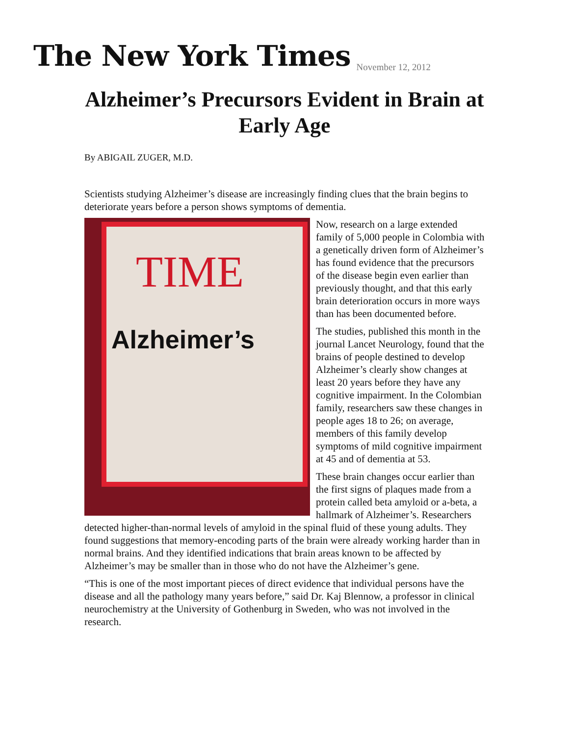The New York Times
November 12, 2012
Alzheimer’s Precursors Evident in Brain at Early Age
By ABIGAIL ZUGER, M.D.
Scientists studying Alzheimer’s disease are increasingly finding clues that the brain begins to deteriorate years before a person shows symptoms of dementia.
TIME
Alzheimer’s
Now, research on a large extended family of 5,000 people in Colombia with a genetically driven form of Alzheimer’s has found evidence that the precursors of the disease begin even earlier than previously thought, and that this early brain deterioration occurs in more ways than has been documented before.
The studies, published this month in the journal Lancet Neurology, found that the brains of people destined to develop Alzheimer’s clearly show changes at least 20 years before they have any cognitive impairment. In the Colombian family, researchers saw these changes in people ages 18 to 26; on average, members of this family develop symptoms of mild cognitive impairment at 45 and of dementia at 53.
These brain changes occur earlier than the first signs of plaques made from a protein called beta amyloid or a-beta, a hallmark of Alzheimer’s. Researchers detected higher-than-normal levels of amyloid in the spinal fluid of these young adults. They found suggestions that memory-encoding parts of the brain were already working harder than in normal brains. And they identified indications that brain areas known to be affected by Alzheimer’s may be smaller than in those who do not have the Alzheimer’s gene.
“This is one of the most important pieces of direct evidence that individual persons have the disease and all the pathology many years before,” said Dr. Kaj Blennow, a professor in clinical neurochemistry at the University of Gothenburg in Sweden, who was not involved in the research.